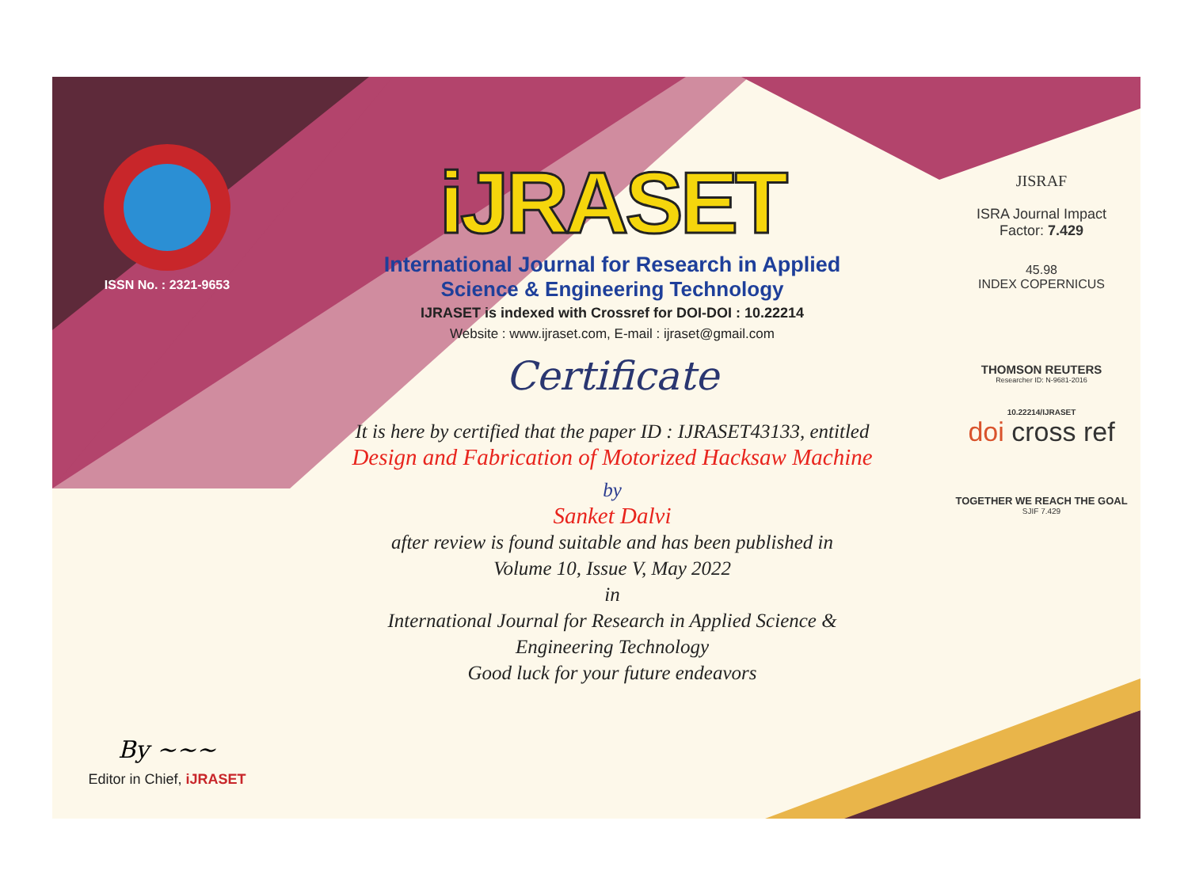ISSN No. : 2321-9653
By ~~~
Editor in Chief, iJRASET
iJRASET
International Journal for Research in Applied
Science & Engineering Technology
IJRASET is indexed with Crossref for DOI-DOI : 10.22214
Website : www.ijraset.com, E-mail : ijraset@gmail.com
Certificate
It is here by certified that the paper ID : IJRASET43133, entitled
Design and Fabrication of Motorized Hacksaw Machine
by
Sanket Dalvi
after review is found suitable and has been published in
Volume 10, Issue V, May 2022
in
International Journal for Research in Applied Science &
Engineering Technology
Good luck for your future endeavors
JISRAF
ISRA Journal Impact
Factor: 7.429
45.98
INDEX COPERNICUS
THOMSON REUTERS
Researcher ID: N-9681-2016
10.22214/IJRASET
doi cross ref
TOGETHER WE REACH THE GOAL
SJIF 7.429